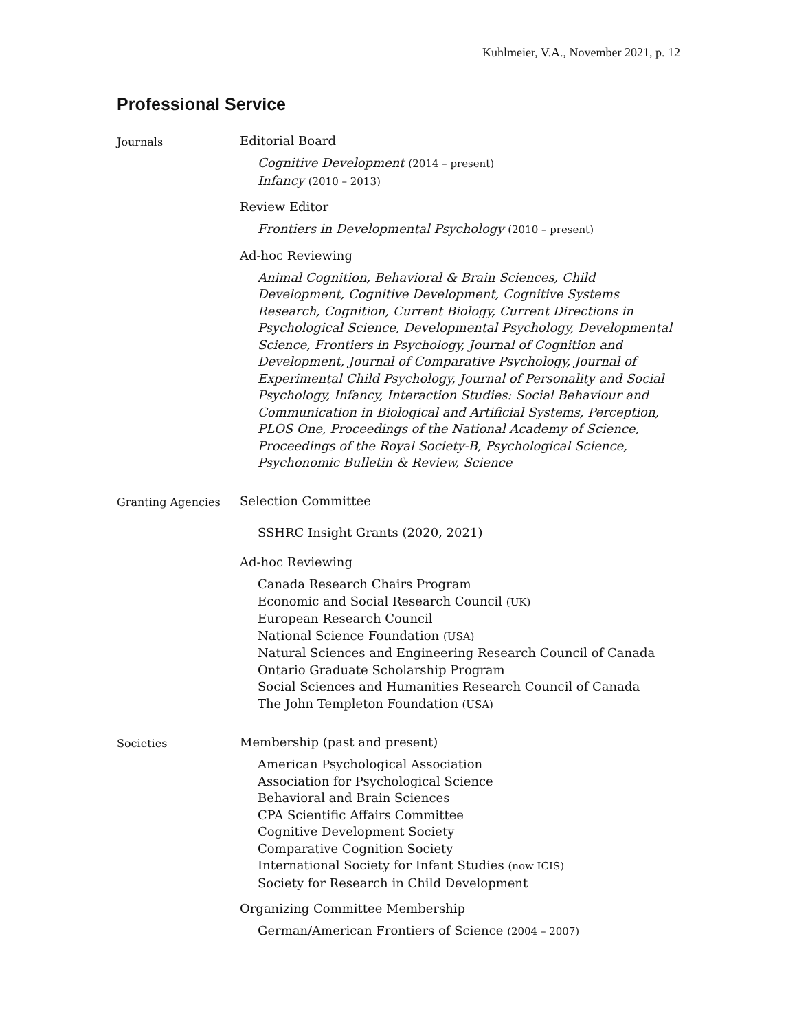Kuhlmeier, V.A., November 2021, p. 12
Professional Service
Journals
Editorial Board
Cognitive Development (2014 – present)
Infancy (2010 – 2013)
Review Editor
Frontiers in Developmental Psychology (2010 – present)
Ad-hoc Reviewing
Animal Cognition, Behavioral & Brain Sciences, Child Development, Cognitive Development, Cognitive Systems Research, Cognition, Current Biology, Current Directions in Psychological Science, Developmental Psychology, Developmental Science, Frontiers in Psychology, Journal of Cognition and Development, Journal of Comparative Psychology, Journal of Experimental Child Psychology, Journal of Personality and Social Psychology, Infancy, Interaction Studies: Social Behaviour and Communication in Biological and Artificial Systems, Perception, PLOS One, Proceedings of the National Academy of Science, Proceedings of the Royal Society-B, Psychological Science, Psychonomic Bulletin & Review, Science
Granting Agencies
Selection Committee
SSHRC Insight Grants (2020, 2021)
Ad-hoc Reviewing
Canada Research Chairs Program
Economic and Social Research Council (UK)
European Research Council
National Science Foundation (USA)
Natural Sciences and Engineering Research Council of Canada
Ontario Graduate Scholarship Program
Social Sciences and Humanities Research Council of Canada
The John Templeton Foundation (USA)
Societies
Membership (past and present)
American Psychological Association
Association for Psychological Science
Behavioral and Brain Sciences
CPA Scientific Affairs Committee
Cognitive Development Society
Comparative Cognition Society
International Society for Infant Studies (now ICIS)
Society for Research in Child Development
Organizing Committee Membership
German/American Frontiers of Science (2004 – 2007)